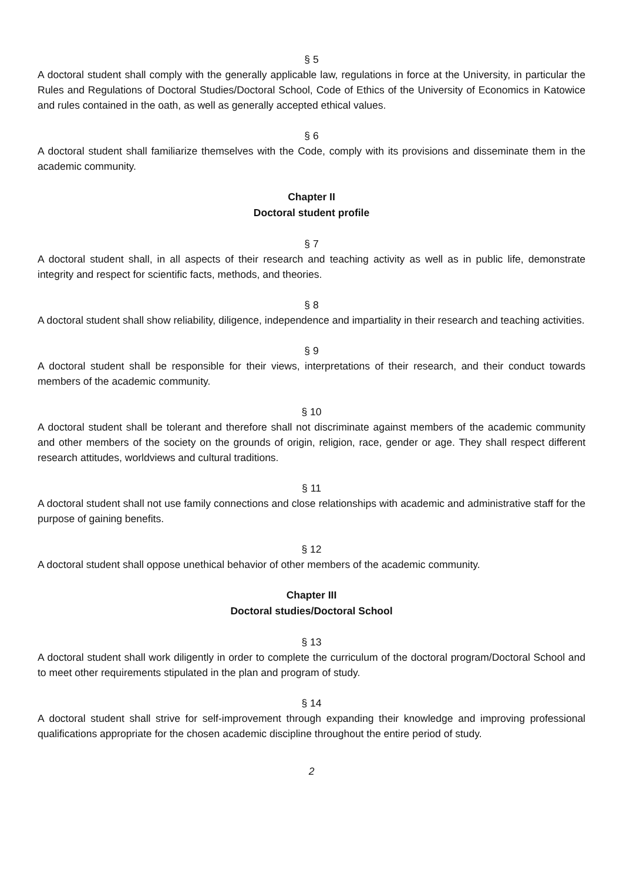§ 5
A doctoral student shall comply with the generally applicable law, regulations in force at the University, in particular the Rules and Regulations of Doctoral Studies/Doctoral School, Code of Ethics of the University of Economics in Katowice and rules contained in the oath, as well as generally accepted ethical values.
§ 6
A doctoral student shall familiarize themselves with the Code, comply with its provisions and disseminate them in the academic community.
Chapter II
Doctoral student profile
§ 7
A doctoral student shall, in all aspects of their research and teaching activity as well as in public life, demonstrate integrity and respect for scientific facts, methods, and theories.
§ 8
A doctoral student shall show reliability, diligence, independence and impartiality in their research and teaching activities.
§ 9
A doctoral student shall be responsible for their views, interpretations of their research, and their conduct towards members of the academic community.
§ 10
A doctoral student shall be tolerant and therefore shall not discriminate against members of the academic community and other members of the society on the grounds of origin, religion, race, gender or age. They shall respect different research attitudes, worldviews and cultural traditions.
§ 11
A doctoral student shall not use family connections and close relationships with academic and administrative staff for the purpose of gaining benefits.
§ 12
A doctoral student shall oppose unethical behavior of other members of the academic community.
Chapter III
Doctoral studies/Doctoral School
§ 13
A doctoral student shall work diligently in order to complete the curriculum of the doctoral program/Doctoral School and to meet other requirements stipulated in the plan and program of study.
§ 14
A doctoral student shall strive for self-improvement through expanding their knowledge and improving professional qualifications appropriate for the chosen academic discipline throughout the entire period of study.
2